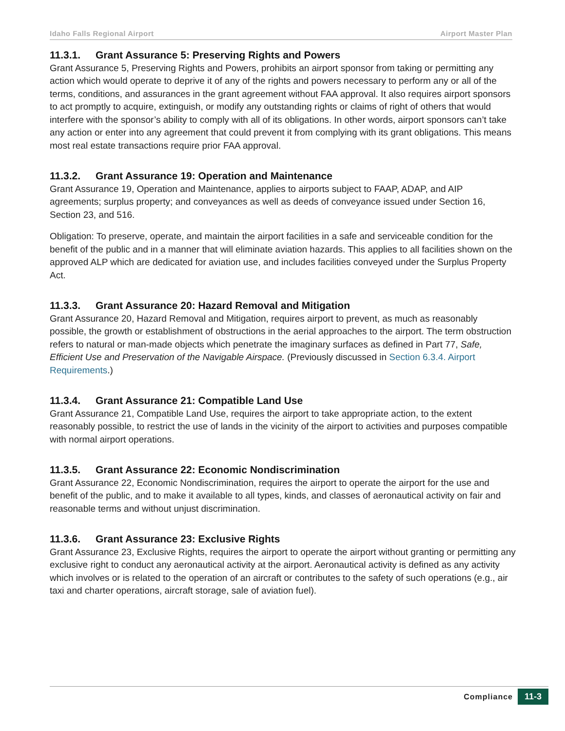Idaho Falls Regional Airport Airport Master Plan
11.3.1. Grant Assurance 5: Preserving Rights and Powers
Grant Assurance 5, Preserving Rights and Powers, prohibits an airport sponsor from taking or permitting any action which would operate to deprive it of any of the rights and powers necessary to perform any or all of the terms, conditions, and assurances in the grant agreement without FAA approval. It also requires airport sponsors to act promptly to acquire, extinguish, or modify any outstanding rights or claims of right of others that would interfere with the sponsor’s ability to comply with all of its obligations. In other words, airport sponsors can’t take any action or enter into any agreement that could prevent it from complying with its grant obligations. This means most real estate transactions require prior FAA approval.
11.3.2. Grant Assurance 19: Operation and Maintenance
Grant Assurance 19, Operation and Maintenance, applies to airports subject to FAAP, ADAP, and AIP agreements; surplus property; and conveyances as well as deeds of conveyance issued under Section 16, Section 23, and 516.
Obligation: To preserve, operate, and maintain the airport facilities in a safe and serviceable condition for the benefit of the public and in a manner that will eliminate aviation hazards. This applies to all facilities shown on the approved ALP which are dedicated for aviation use, and includes facilities conveyed under the Surplus Property Act.
11.3.3. Grant Assurance 20: Hazard Removal and Mitigation
Grant Assurance 20, Hazard Removal and Mitigation, requires airport to prevent, as much as reasonably possible, the growth or establishment of obstructions in the aerial approaches to the airport. The term obstruction refers to natural or man-made objects which penetrate the imaginary surfaces as defined in Part 77, Safe, Efficient Use and Preservation of the Navigable Airspace. (Previously discussed in Section 6.3.4. Airport Requirements.)
11.3.4. Grant Assurance 21: Compatible Land Use
Grant Assurance 21, Compatible Land Use, requires the airport to take appropriate action, to the extent reasonably possible, to restrict the use of lands in the vicinity of the airport to activities and purposes compatible with normal airport operations.
11.3.5. Grant Assurance 22: Economic Nondiscrimination
Grant Assurance 22, Economic Nondiscrimination, requires the airport to operate the airport for the use and benefit of the public, and to make it available to all types, kinds, and classes of aeronautical activity on fair and reasonable terms and without unjust discrimination.
11.3.6. Grant Assurance 23: Exclusive Rights
Grant Assurance 23, Exclusive Rights, requires the airport to operate the airport without granting or permitting any exclusive right to conduct any aeronautical activity at the airport. Aeronautical activity is defined as any activity which involves or is related to the operation of an aircraft or contributes to the safety of such operations (e.g., air taxi and charter operations, aircraft storage, sale of aviation fuel).
Compliance 11-3